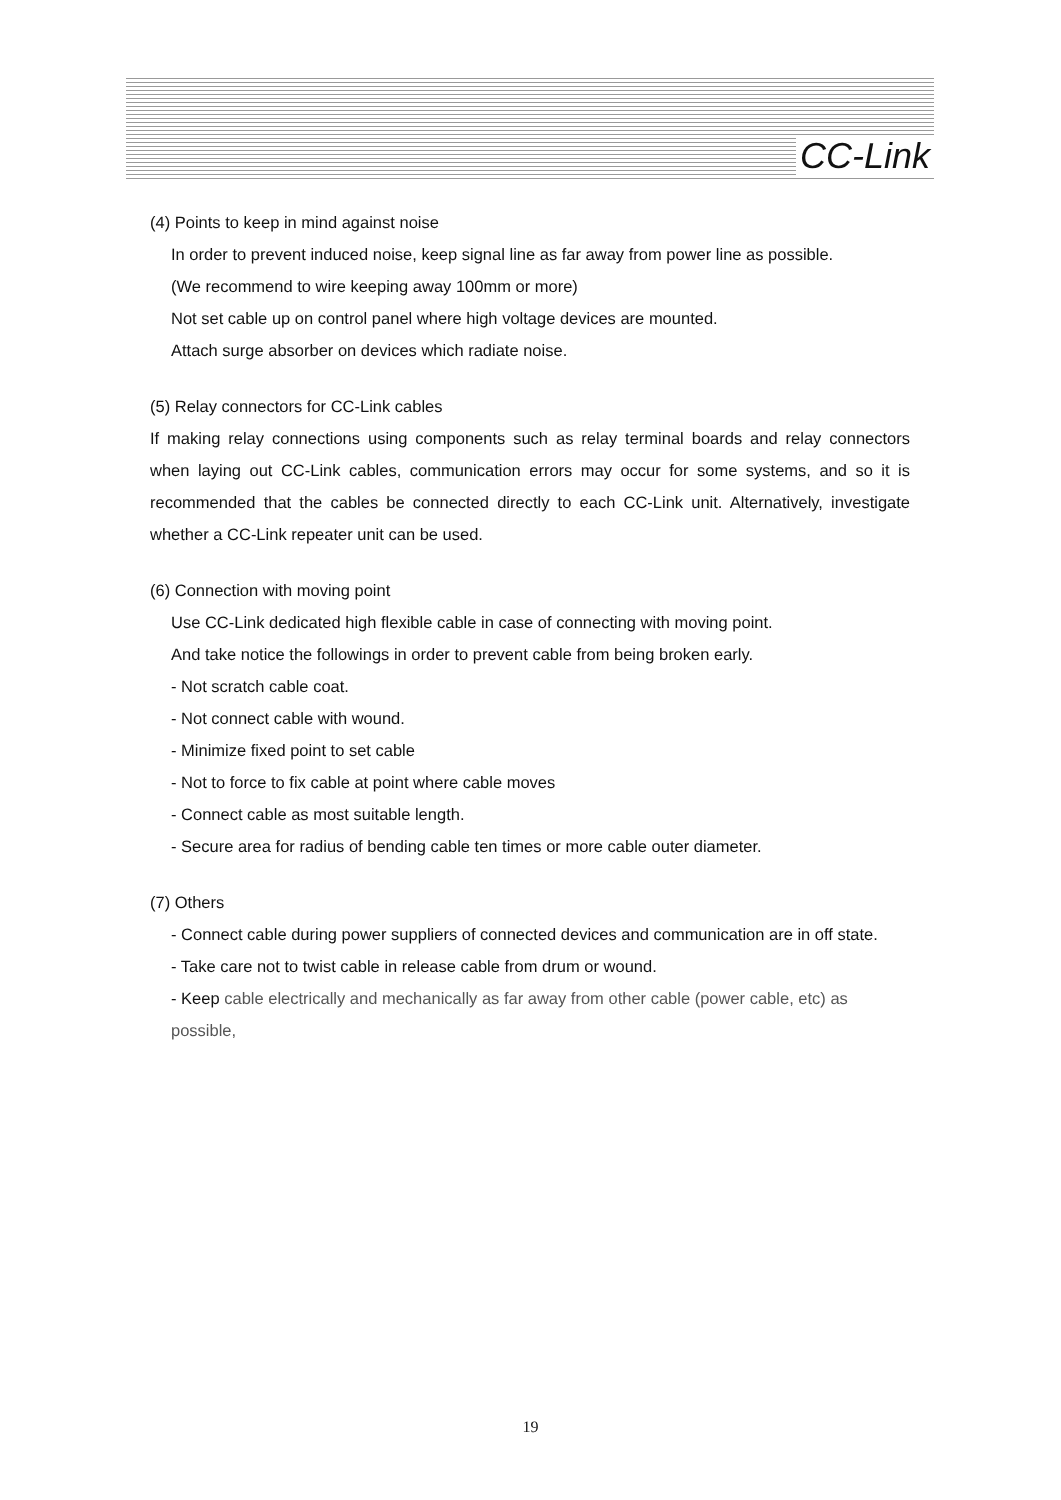CC-Link
(4) Points to keep in mind against noise
In order to prevent induced noise, keep signal line as far away from power line as possible.
(We recommend to wire keeping away 100mm or more)
Not set cable up on control panel where high voltage devices are mounted.
Attach surge absorber on devices which radiate noise.
(5) Relay connectors for CC-Link cables
If making relay connections using components such as relay terminal boards and relay connectors when laying out CC-Link cables, communication errors may occur for some systems, and so it is recommended that the cables be connected directly to each CC-Link unit. Alternatively, investigate whether a CC-Link repeater unit can be used.
(6) Connection with moving point
Use CC-Link dedicated high flexible cable in case of connecting with moving point.
And take notice the followings in order to prevent cable from being broken early.
- Not scratch cable coat.
- Not connect cable with wound.
- Minimize fixed point to set cable
- Not to force to fix cable at point where cable moves
- Connect cable as most suitable length.
- Secure area for radius of bending cable ten times or more cable outer diameter.
(7) Others
- Connect cable during power suppliers of connected devices and communication are in off state.
- Take care not to twist cable in release cable from drum or wound.
- Keep cable electrically and mechanically as far away from other cable (power cable, etc) as possible,
19